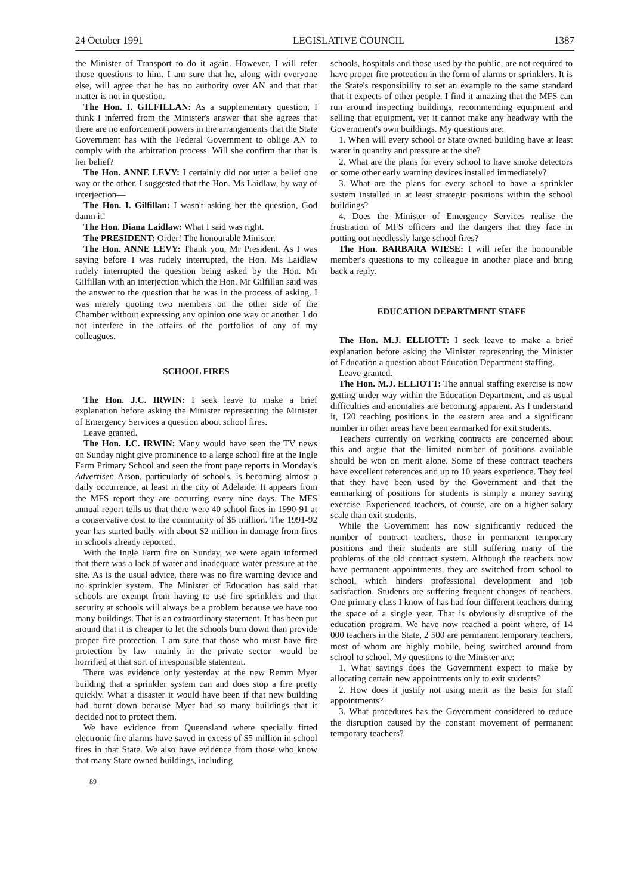24 October 1991 LEGISLATIVE COUNCIL 1387
the Minister of Transport to do it again. However, I will refer those questions to him. I am sure that he, along with everyone else, will agree that he has no authority over AN and that that matter is not in question.
The Hon. I. GILFILLAN: As a supplementary question, I think I inferred from the Minister's answer that she agrees that there are no enforcement powers in the arrangements that the State Government has with the Federal Government to oblige AN to comply with the arbitration process. Will she confirm that that is her belief?
The Hon. ANNE LEVY: I certainly did not utter a belief one way or the other. I suggested that the Hon. Ms Laidlaw, by way of interjection—
The Hon. I. Gilfillan: I wasn't asking her the question, God damn it!
The Hon. Diana Laidlaw: What I said was right.
The PRESIDENT: Order! The honourable Minister.
The Hon. ANNE LEVY: Thank you, Mr President. As I was saying before I was rudely interrupted, the Hon. Ms Laidlaw rudely interrupted the question being asked by the Hon. Mr Gilfillan with an interjection which the Hon. Mr Gilfillan said was the answer to the question that he was in the process of asking. I was merely quoting two members on the other side of the Chamber without expressing any opinion one way or another. I do not interfere in the affairs of the portfolios of any of my colleagues.
SCHOOL FIRES
The Hon. J.C. IRWIN: I seek leave to make a brief explanation before asking the Minister representing the Minister of Emergency Services a question about school fires.
Leave granted.
The Hon. J.C. IRWIN: Many would have seen the TV news on Sunday night give prominence to a large school fire at the Ingle Farm Primary School and seen the front page reports in Monday's Advertiser. Arson, particularly of schools, is becoming almost a daily occurrence, at least in the city of Adelaide. It appears from the MFS report they are occurring every nine days. The MFS annual report tells us that there were 40 school fires in 1990-91 at a conservative cost to the community of $5 million. The 1991-92 year has started badly with about $2 million in damage from fires in schools already reported.
With the Ingle Farm fire on Sunday, we were again informed that there was a lack of water and inadequate water pressure at the site. As is the usual advice, there was no fire warning device and no sprinkler system. The Minister of Education has said that schools are exempt from having to use fire sprinklers and that security at schools will always be a problem because we have too many buildings. That is an extraordinary statement. It has been put around that it is cheaper to let the schools burn down than provide proper fire protection. I am sure that those who must have fire protection by law—mainly in the private sector—would be horrified at that sort of irresponsible statement.
There was evidence only yesterday at the new Remm Myer building that a sprinkler system can and does stop a fire pretty quickly. What a disaster it would have been if that new building had burnt down because Myer had so many buildings that it decided not to protect them.
We have evidence from Queensland where specially fitted electronic fire alarms have saved in excess of $5 million in school fires in that State. We also have evidence from those who know that many State owned buildings, including
89
schools, hospitals and those used by the public, are not required to have proper fire protection in the form of alarms or sprinklers. It is the State's responsibility to set an example to the same standard that it expects of other people. I find it amazing that the MFS can run around inspecting buildings, recommending equipment and selling that equipment, yet it cannot make any headway with the Government's own buildings. My questions are:
1. When will every school or State owned building have at least water in quantity and pressure at the site?
2. What are the plans for every school to have smoke detectors or some other early warning devices installed immediately?
3. What are the plans for every school to have a sprinkler system installed in at least strategic positions within the school buildings?
4. Does the Minister of Emergency Services realise the frustration of MFS officers and the dangers that they face in putting out needlessly large school fires?
The Hon. BARBARA WIESE: I will refer the honourable member's questions to my colleague in another place and bring back a reply.
EDUCATION DEPARTMENT STAFF
The Hon. M.J. ELLIOTT: I seek leave to make a brief explanation before asking the Minister representing the Minister of Education a question about Education Department staffing.
Leave granted.
The Hon. M.J. ELLIOTT: The annual staffing exercise is now getting under way within the Education Department, and as usual difficulties and anomalies are becoming apparent. As I understand it, 120 teaching positions in the eastern area and a significant number in other areas have been earmarked for exit students.
Teachers currently on working contracts are concerned about this and argue that the limited number of positions available should be won on merit alone. Some of these contract teachers have excellent references and up to 10 years experience. They feel that they have been used by the Government and that the earmarking of positions for students is simply a money saving exercise. Experienced teachers, of course, are on a higher salary scale than exit students.
While the Government has now significantly reduced the number of contract teachers, those in permanent temporary positions and their students are still suffering many of the problems of the old contract system. Although the teachers now have permanent appointments, they are switched from school to school, which hinders professional development and job satisfaction. Students are suffering frequent changes of teachers. One primary class I know of has had four different teachers during the space of a single year. That is obviously disruptive of the education program. We have now reached a point where, of 14 000 teachers in the State, 2 500 are permanent temporary teachers, most of whom are highly mobile, being switched around from school to school. My questions to the Minister are:
1. What savings does the Government expect to make by allocating certain new appointments only to exit students?
2. How does it justify not using merit as the basis for staff appointments?
3. What procedures has the Government considered to reduce the disruption caused by the constant movement of permanent temporary teachers?